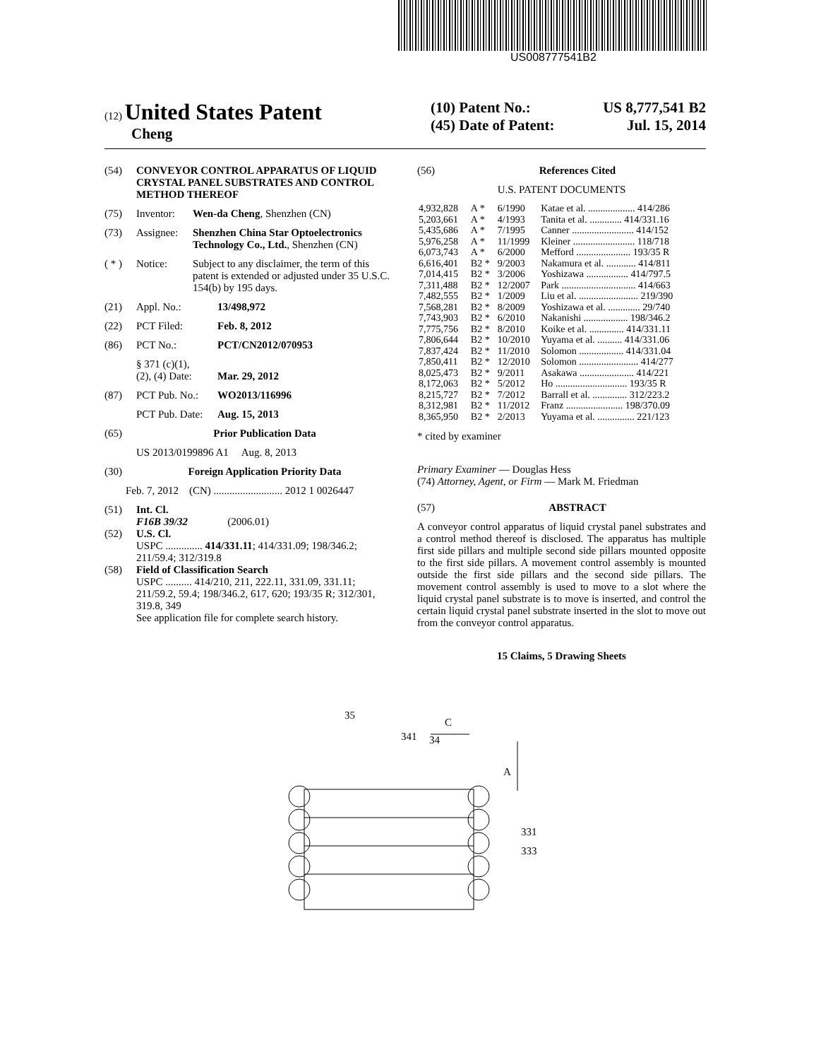US008777541B2
(12) United States Patent
Cheng
(10) Patent No.: US 8,777,541 B2
(45) Date of Patent: Jul. 15, 2014
(54) CONVEYOR CONTROL APPARATUS OF LIQUID CRYSTAL PANEL SUBSTRATES AND CONTROL METHOD THEREOF
(75) Inventor: Wen-da Cheng, Shenzhen (CN)
(73) Assignee: Shenzhen China Star Optoelectronics Technology Co., Ltd., Shenzhen (CN)
( * ) Notice: Subject to any disclaimer, the term of this patent is extended or adjusted under 35 U.S.C. 154(b) by 195 days.
(21) Appl. No.: 13/498,972
(22) PCT Filed: Feb. 8, 2012
(86) PCT No.: PCT/CN2012/070953
§ 371 (c)(1),
(2), (4) Date: Mar. 29, 2012
(87) PCT Pub. No.: WO2013/116996
PCT Pub. Date: Aug. 15, 2013
(65) Prior Publication Data
US 2013/0199896 A1 Aug. 8, 2013
(30) Foreign Application Priority Data
Feb. 7, 2012 (CN) .......................... 2012 1 0026447
(51) Int. Cl.
F16B 39/32 (2006.01)
(52) U.S. Cl.
USPC .............. 414/331.11; 414/331.09; 198/346.2; 211/59.4; 312/319.8
(58) Field of Classification Search
USPC .......... 414/210, 211, 222.11, 331.09, 331.11; 211/59.2, 59.4; 198/346.2, 617, 620; 193/35 R; 312/301, 319.8, 349
See application file for complete search history.
(56) References Cited
U.S. PATENT DOCUMENTS
| 4,932,828 | A * | 6/1990 | Katae et al. ................... 414/286 |
| 5,203,661 | A * | 4/1993 | Tanita et al. ............. 414/331.16 |
| 5,435,686 | A * | 7/1995 | Canner ......................... 414/152 |
| 5,976,258 | A * | 11/1999 | Kleiner ......................... 118/718 |
| 6,073,743 | A * | 6/2000 | Mefford ...................... 193/35 R |
| 6,616,401 | B2 * | 9/2003 | Nakamura et al. ............ 414/811 |
| 7,014,415 | B2 * | 3/2006 | Yoshizawa ................. 414/797.5 |
| 7,311,488 | B2 * | 12/2007 | Park .............................. 414/663 |
| 7,482,555 | B2 * | 1/2009 | Liu et al. ........................ 219/390 |
| 7,568,281 | B2 * | 8/2009 | Yoshizawa et al. ............. 29/740 |
| 7,743,903 | B2 * | 6/2010 | Nakanishi .................. 198/346.2 |
| 7,775,756 | B2 * | 8/2010 | Koike et al. .............. 414/331.11 |
| 7,806,644 | B2 * | 10/2010 | Yuyama et al. .......... 414/331.06 |
| 7,837,424 | B2 * | 11/2010 | Solomon .................. 414/331.04 |
| 7,850,411 | B2 * | 12/2010 | Solomon ........................ 414/277 |
| 8,025,473 | B2 * | 9/2011 | Asakawa ...................... 414/221 |
| 8,172,063 | B2 * | 5/2012 | Ho ............................. 193/35 R |
| 8,215,727 | B2 * | 7/2012 | Barrall et al. .............. 312/223.2 |
| 8,312,981 | B2 * | 11/2012 | Franz ....................... 198/370.09 |
| 8,365,950 | B2 * | 2/2013 | Yuyama et al. ............... 221/123 |
* cited by examiner
Primary Examiner — Douglas Hess
(74) Attorney, Agent, or Firm — Mark M. Friedman
(57) ABSTRACT
A conveyor control apparatus of liquid crystal panel substrates and a control method thereof is disclosed. The apparatus has multiple first side pillars and multiple second side pillars mounted opposite to the first side pillars. A movement control assembly is mounted outside the first side pillars and the second side pillars. The movement control assembly is used to move to a slot where the liquid crystal panel substrate is to move is inserted, and control the certain liquid crystal panel substrate inserted in the slot to move out from the conveyor control apparatus.
15 Claims, 5 Drawing Sheets
35
C
341
34
A
331
333